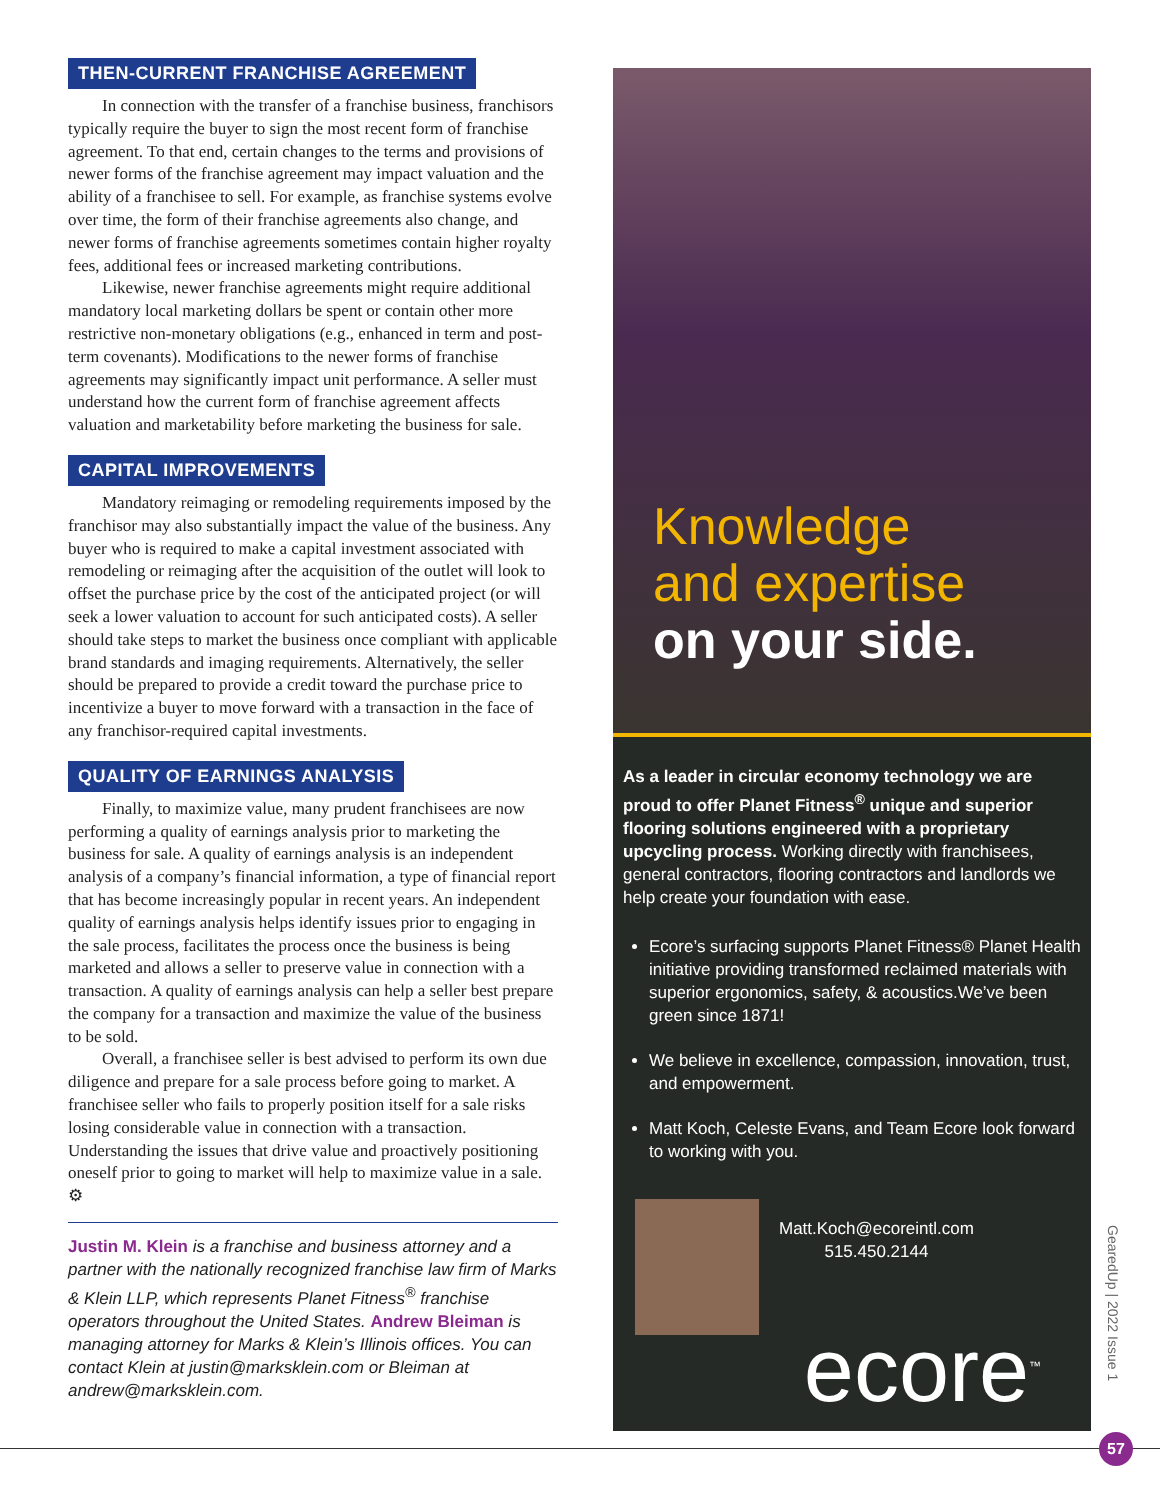THEN-CURRENT FRANCHISE AGREEMENT
In connection with the transfer of a franchise business, franchisors typically require the buyer to sign the most recent form of franchise agreement. To that end, certain changes to the terms and provisions of newer forms of the franchise agreement may impact valuation and the ability of a franchisee to sell. For example, as franchise systems evolve over time, the form of their franchise agreements also change, and newer forms of franchise agreements sometimes contain higher royalty fees, additional fees or increased marketing contributions.
Likewise, newer franchise agreements might require additional mandatory local marketing dollars be spent or contain other more restrictive non-monetary obligations (e.g., enhanced in term and post-term covenants). Modifications to the newer forms of franchise agreements may significantly impact unit performance. A seller must understand how the current form of franchise agreement affects valuation and marketability before marketing the business for sale.
CAPITAL IMPROVEMENTS
Mandatory reimaging or remodeling requirements imposed by the franchisor may also substantially impact the value of the business. Any buyer who is required to make a capital investment associated with remodeling or reimaging after the acquisition of the outlet will look to offset the purchase price by the cost of the anticipated project (or will seek a lower valuation to account for such anticipated costs). A seller should take steps to market the business once compliant with applicable brand standards and imaging requirements. Alternatively, the seller should be prepared to provide a credit toward the purchase price to incentivize a buyer to move forward with a transaction in the face of any franchisor-required capital investments.
QUALITY OF EARNINGS ANALYSIS
Finally, to maximize value, many prudent franchisees are now performing a quality of earnings analysis prior to marketing the business for sale. A quality of earnings analysis is an independent analysis of a company’s financial information, a type of financial report that has become increasingly popular in recent years. An independent quality of earnings analysis helps identify issues prior to engaging in the sale process, facilitates the process once the business is being marketed and allows a seller to preserve value in connection with a transaction. A quality of earnings analysis can help a seller best prepare the company for a transaction and maximize the value of the business to be sold.
Overall, a franchisee seller is best advised to perform its own due diligence and prepare for a sale process before going to market. A franchisee seller who fails to properly position itself for a sale risks losing considerable value in connection with a transaction. Understanding the issues that drive value and proactively positioning oneself prior to going to market will help to maximize value in a sale. ⚙
Justin M. Klein is a franchise and business attorney and a partner with the nationally recognized franchise law firm of Marks & Klein LLP, which represents Planet Fitness<sup>®</sup> franchise operators throughout the United States. Andrew Bleiman is managing attorney for Marks & Klein’s Illinois offices. You can contact Klein at justin@marksklein.com or Bleiman at andrew@marksklein.com.
Knowledge
and expertise
on your side.
As a leader in circular economy technology we are proud to offer Planet Fitness<sup>®</sup> unique and superior flooring solutions engineered with a proprietary upcycling process. Working directly with franchisees, general contractors, flooring contractors and landlords we help create your foundation with ease.
Ecore’s surfacing supports Planet Fitness® Planet Health initiative providing transformed reclaimed materials with superior ergonomics, safety, & acoustics.We’ve been green since 1871!
We believe in excellence, compassion, innovation, trust, and empowerment.
Matt Koch, Celeste Evans, and Team Ecore look forward to working with you.
Matt.Koch@ecoreintl.com
515.450.2144
ecore<sup>™</sup>
GearedUp | 2022 Issue 1
57